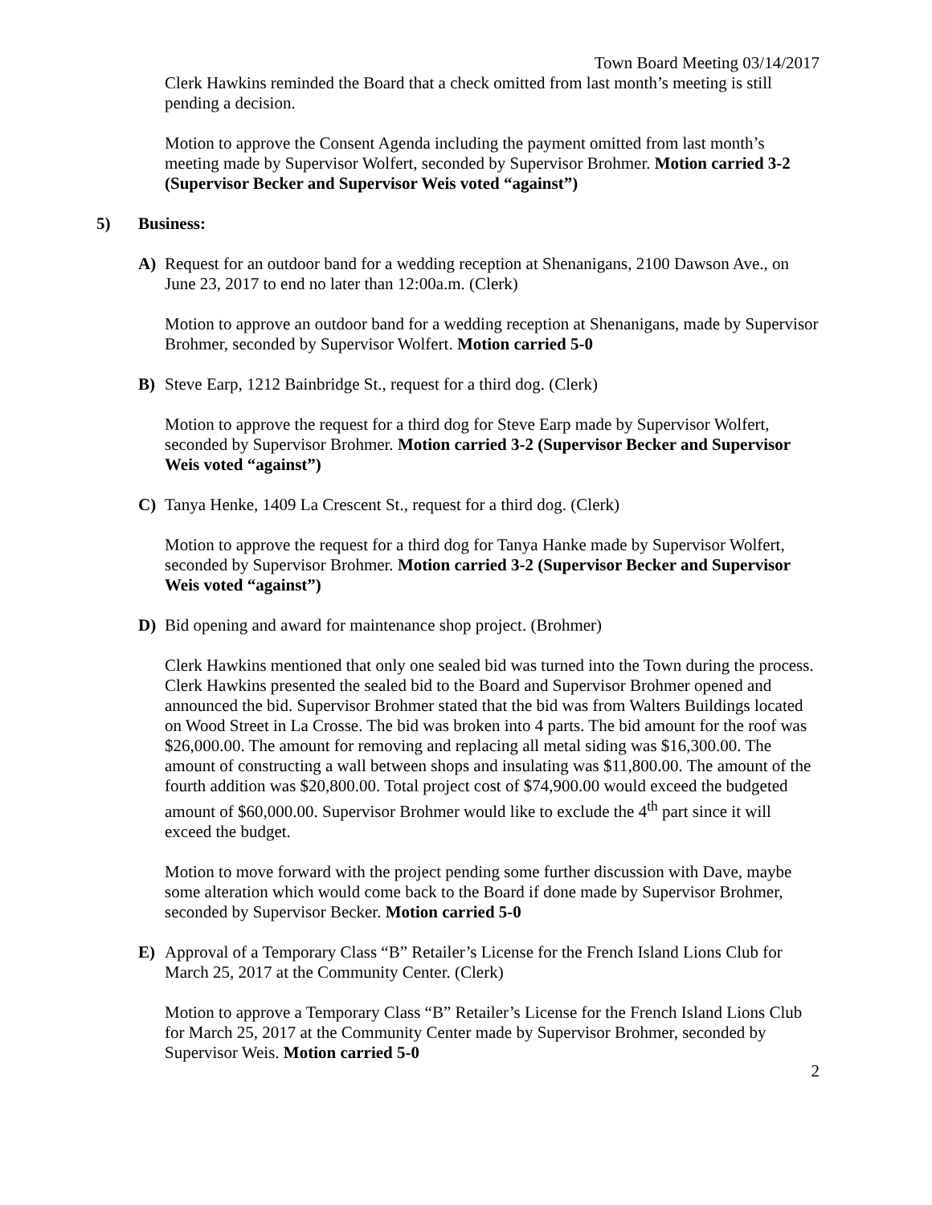Town Board Meeting 03/14/2017
Clerk Hawkins reminded the Board that a check omitted from last month’s meeting is still pending a decision.
Motion to approve the Consent Agenda including the payment omitted from last month’s meeting made by Supervisor Wolfert, seconded by Supervisor Brohmer. Motion carried 3-2 (Supervisor Becker and Supervisor Weis voted “against”)
5) Business:
A) Request for an outdoor band for a wedding reception at Shenanigans, 2100 Dawson Ave., on June 23, 2017 to end no later than 12:00a.m. (Clerk)
Motion to approve an outdoor band for a wedding reception at Shenanigans, made by Supervisor Brohmer, seconded by Supervisor Wolfert. Motion carried 5-0
B) Steve Earp, 1212 Bainbridge St., request for a third dog. (Clerk)
Motion to approve the request for a third dog for Steve Earp made by Supervisor Wolfert, seconded by Supervisor Brohmer. Motion carried 3-2 (Supervisor Becker and Supervisor Weis voted “against”)
C) Tanya Henke, 1409 La Crescent St., request for a third dog. (Clerk)
Motion to approve the request for a third dog for Tanya Hanke made by Supervisor Wolfert, seconded by Supervisor Brohmer. Motion carried 3-2 (Supervisor Becker and Supervisor Weis voted “against”)
D) Bid opening and award for maintenance shop project. (Brohmer)
Clerk Hawkins mentioned that only one sealed bid was turned into the Town during the process. Clerk Hawkins presented the sealed bid to the Board and Supervisor Brohmer opened and announced the bid. Supervisor Brohmer stated that the bid was from Walters Buildings located on Wood Street in La Crosse. The bid was broken into 4 parts. The bid amount for the roof was $26,000.00. The amount for removing and replacing all metal siding was $16,300.00. The amount of constructing a wall between shops and insulating was $11,800.00. The amount of the fourth addition was $20,800.00. Total project cost of $74,900.00 would exceed the budgeted amount of $60,000.00. Supervisor Brohmer would like to exclude the 4<sup>th</sup> part since it will exceed the budget.
Motion to move forward with the project pending some further discussion with Dave, maybe some alteration which would come back to the Board if done made by Supervisor Brohmer, seconded by Supervisor Becker. Motion carried 5-0
E) Approval of a Temporary Class “B” Retailer’s License for the French Island Lions Club for March 25, 2017 at the Community Center. (Clerk)
Motion to approve a Temporary Class “B” Retailer’s License for the French Island Lions Club for March 25, 2017 at the Community Center made by Supervisor Brohmer, seconded by Supervisor Weis. Motion carried 5-0
2